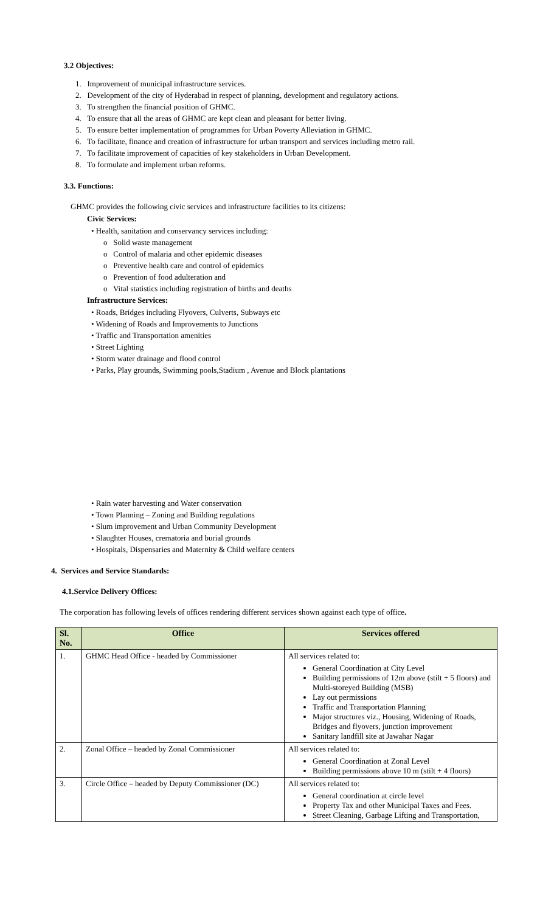3.2 Objectives:
1. Improvement of municipal infrastructure services.
2. Development of the city of Hyderabad in respect of planning, development and regulatory actions.
3. To strengthen the financial position of GHMC.
4. To ensure that all the areas of GHMC are kept clean and pleasant for better living.
5. To ensure better implementation of programmes for Urban Poverty Alleviation in GHMC.
6. To facilitate, finance and creation of infrastructure for urban transport and services including metro rail.
7. To facilitate improvement of capacities of key stakeholders in Urban Development.
8. To formulate and implement urban reforms.
3.3. Functions:
GHMC provides the following civic services and infrastructure facilities to its citizens:
Civic Services:
• Health, sanitation and conservancy services including:
o Solid waste management
o Control of malaria and other epidemic diseases
o Preventive health care and control of epidemics
o Prevention of food adulteration and
o Vital statistics including registration of births and deaths
Infrastructure Services:
• Roads, Bridges including Flyovers, Culverts, Subways etc
• Widening of Roads and Improvements to Junctions
• Traffic and Transportation amenities
• Street Lighting
• Storm water drainage and flood control
• Parks, Play grounds, Swimming pools,Stadium , Avenue and Block plantations
• Rain water harvesting and Water conservation
• Town Planning – Zoning and Building regulations
• Slum improvement and Urban Community Development
• Slaughter Houses, crematoria and burial grounds
• Hospitals, Dispensaries and Maternity & Child welfare centers
4. Services and Service Standards:
4.1.Service Delivery Offices:
The corporation has following levels of offices rendering different services shown against each type of office.
| Sl. No. | Office | Services offered |
| --- | --- | --- |
| 1. | GHMC Head Office - headed by Commissioner | All services related to: General Coordination at City Level Building permissions of 12m above (stilt + 5 floors) and Multi-storeyed Building (MSB) Lay out permissions Traffic and Transportation Planning Major structures viz., Housing, Widening of Roads, Bridges and flyovers, junction improvement Sanitary landfill site at Jawahar Nagar |
| 2. | Zonal Office – headed by Zonal Commissioner | All services related to: General Coordination at Zonal Level Building permissions above 10 m (stilt + 4 floors) |
| 3. | Circle Office – headed by Deputy Commissioner (DC) | All services related to: General coordination at circle level Property Tax and other Municipal Taxes and Fees. Street Cleaning, Garbage Lifting and Transportation, |